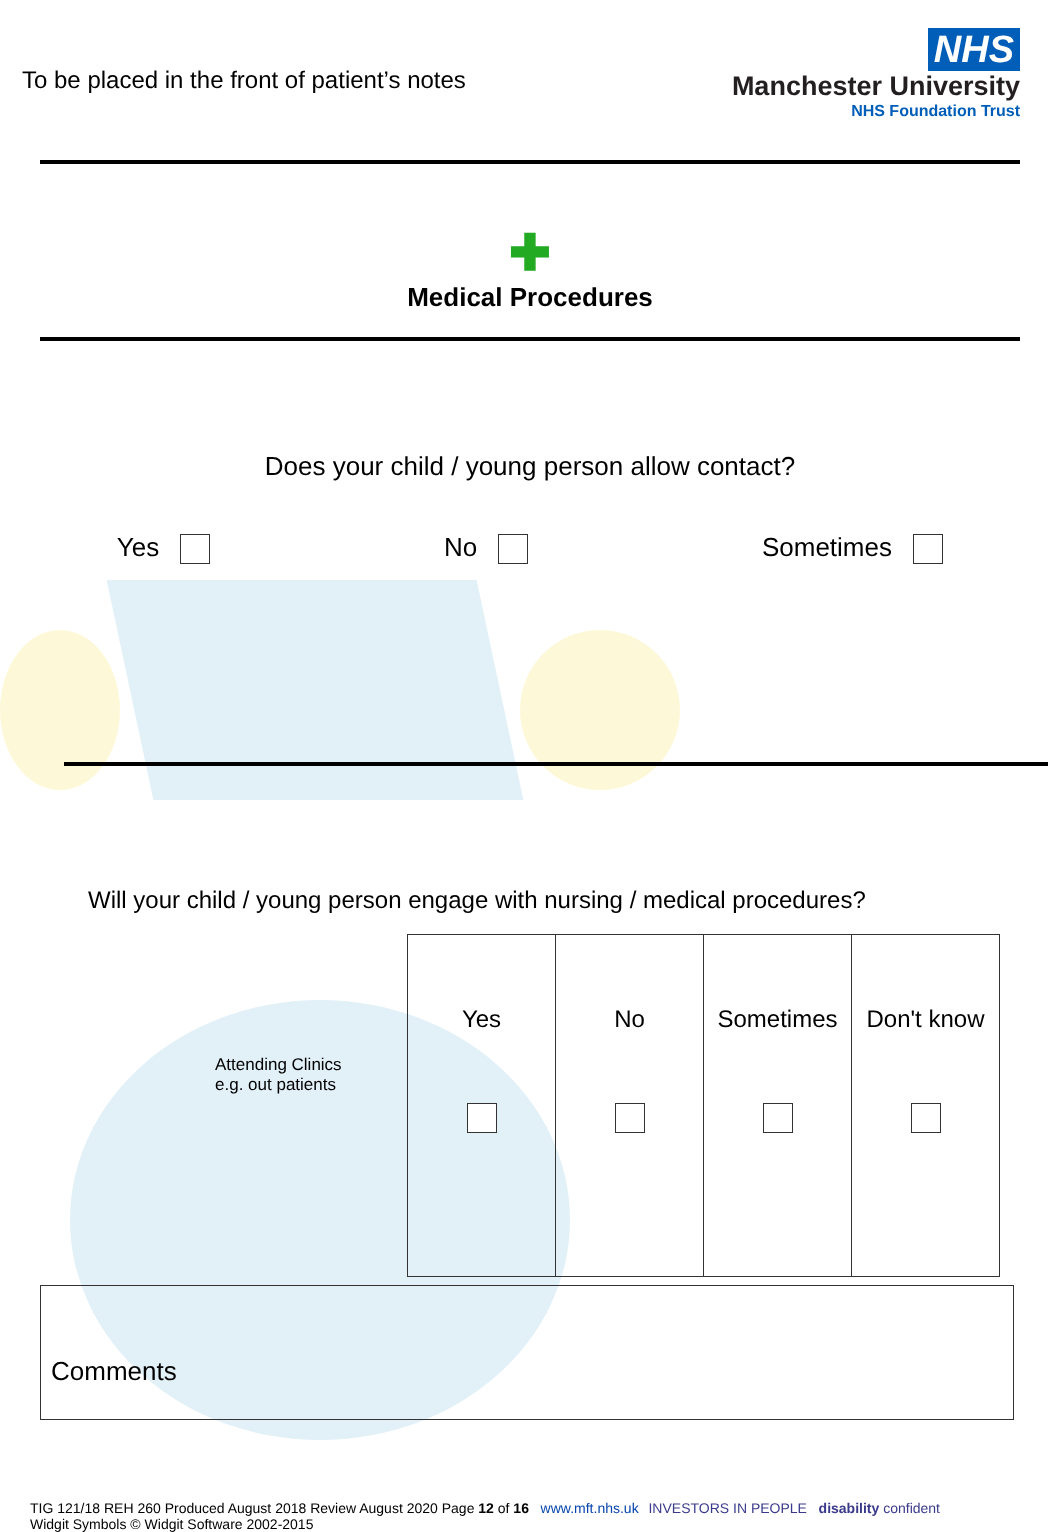To be placed in the front of patient’s notes
NHS
Manchester University
NHS Foundation Trust
✚
Medical Procedures
Does your child / young person allow contact?
Yes No Sometimes
Will your child / young person engage with nursing / medical procedures?
| Attending Clinics e.g. out patients | Yes | No | Sometimes | Don't know |
Comments
TIG 121/18 REH 260 Produced August 2018 Review August 2020 Page 12 of 16 www.mft.nhs.uk
Widgit Symbols © Widgit Software 2002-2015
INVESTORS IN PEOPLE disability confident